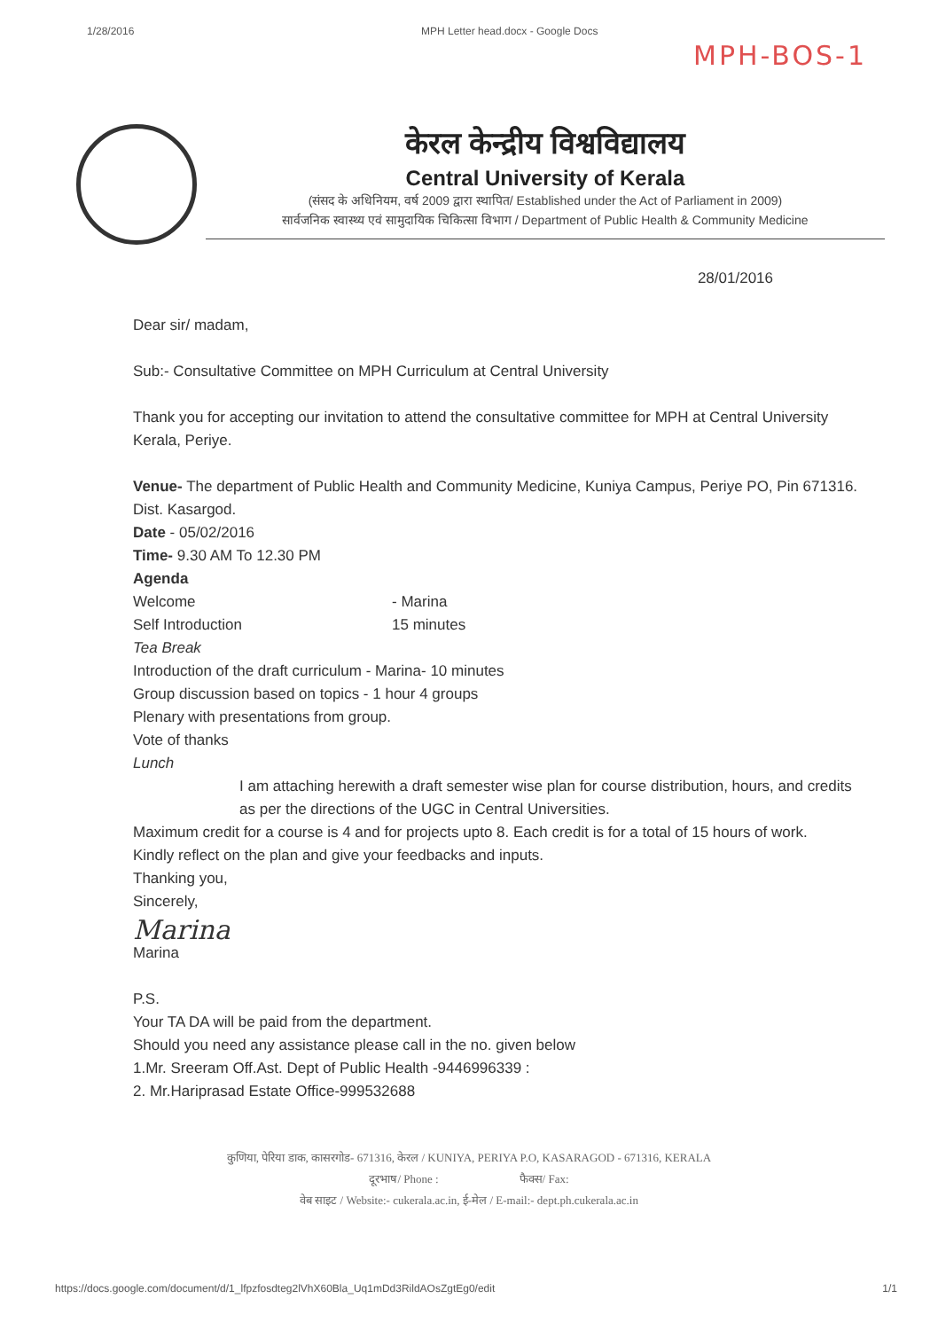1/28/2016 MPH Letter head.docx - Google Docs
MPH-BOS-1
केरल केन्द्रीय विश्वविद्यालय
Central University of Kerala
(संसद के अधिनियम, वर्ष 2009 द्वारा स्थापित/ Established under the Act of Parliament in 2009)
सार्वजनिक स्वास्थ्य एवं सामुदायिक चिकित्सा विभाग / Department of Public Health & Community Medicine
28/01/2016
Dear sir/ madam,
Sub:- Consultative Committee on MPH Curriculum at Central University
Thank you for accepting our invitation to attend the consultative committee for MPH at Central University Kerala, Periye.
Venue- The department of Public Health and Community Medicine, Kuniya Campus, Periye PO, Pin 671316. Dist. Kasargod.
Date - 05/02/2016
Time- 9.30 AM To 12.30 PM
Agenda
Welcome - Marina
Self Introduction 15 minutes
Tea Break
Introduction of the draft curriculum - Marina- 10 minutes
Group discussion based on topics - 1 hour 4 groups
Plenary with presentations from group.
Vote of thanks
Lunch
I am attaching herewith a draft semester wise plan for course distribution, hours, and credits as per the directions of the UGC in Central Universities.
Maximum credit for a course is 4 and for projects upto 8. Each credit is for a total of 15 hours of work.
Kindly reflect on the plan and give your feedbacks and inputs.
Thanking you,
Sincerely,
Marina
Marina
P.S.
Your TA DA will be paid from the department.
Should you need any assistance please call in the no. given below
1.Mr. Sreeram Off.Ast. Dept of Public Health -9446996339 :
2. Mr.Hariprasad Estate Office-999532688
कुणिया, पेरिया डाक, कासरगोड- 671316, केरल / KUNIYA, PERIYA P.O, KASARAGOD - 671316, KERALA
दूरभाष/ Phone : फैक्स/ Fax:
वेब साइट / Website:- cukerala.ac.in, ई-मेल / E-mail:- dept.ph.cukerala.ac.in
https://docs.google.com/document/d/1_lfpzfosdteg2lVhX60Bla_Uq1mDd3RildAOsZgtEg0/edit 1/1